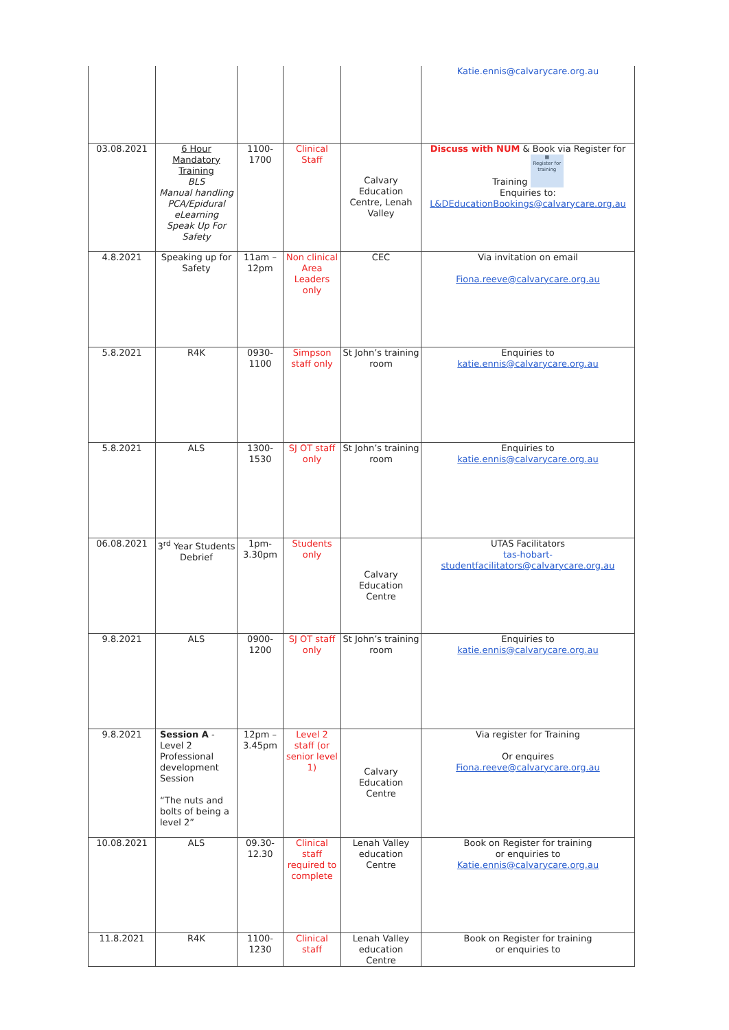| | | | | | Katie.ennis@calvarycare.org.au |
| 03.08.2021 | 6 Hour Mandatory Training BLS Manual handling PCA/Epidural eLearning Speak Up For Safety | 1100- 1700 | Clinical Staff | Calvary Education Centre, Lenah Valley | Discuss with NUM & Book via Register for Training ▦ Register for training Enquiries to: L&DEducationBookings@calvarycare.org.au |
| 4.8.2021 | Speaking up for Safety | 11am – 12pm | Non clinical Area Leaders only | CEC | Via invitation on email Fiona.reeve@calvarycare.org.au |
| 5.8.2021 | R4K | 0930- 1100 | Simpson staff only | St John’s training room | Enquiries to katie.ennis@calvarycare.org.au |
| 5.8.2021 | ALS | 1300- 1530 | SJ OT staff only | St John’s training room | Enquiries to katie.ennis@calvarycare.org.au |
| 06.08.2021 | 3<sup>rd</sup> Year Students Debrief | 1pm- 3.30pm | Students only | Calvary Education Centre | UTAS Facilitators tas-hobart- studentfacilitators@calvarycare.org.au |
| 9.8.2021 | ALS | 0900- 1200 | SJ OT staff only | St John’s training room | Enquiries to katie.ennis@calvarycare.org.au |
| 9.8.2021 | Session A - Level 2 Professional development Session “The nuts and bolts of being a level 2” | 12pm – 3.45pm | Level 2 staff (or senior level 1) | Calvary Education Centre | Via register for Training Or enquires Fiona.reeve@calvarycare.org.au |
| 10.08.2021 | ALS | 09.30- 12.30 | Clinical staff required to complete | Lenah Valley education Centre | Book on Register for training or enquiries to Katie.ennis@calvarycare.org.au |
| 11.8.2021 | R4K | 1100- 1230 | Clinical staff | Lenah Valley education Centre | Book on Register for training or enquiries to |